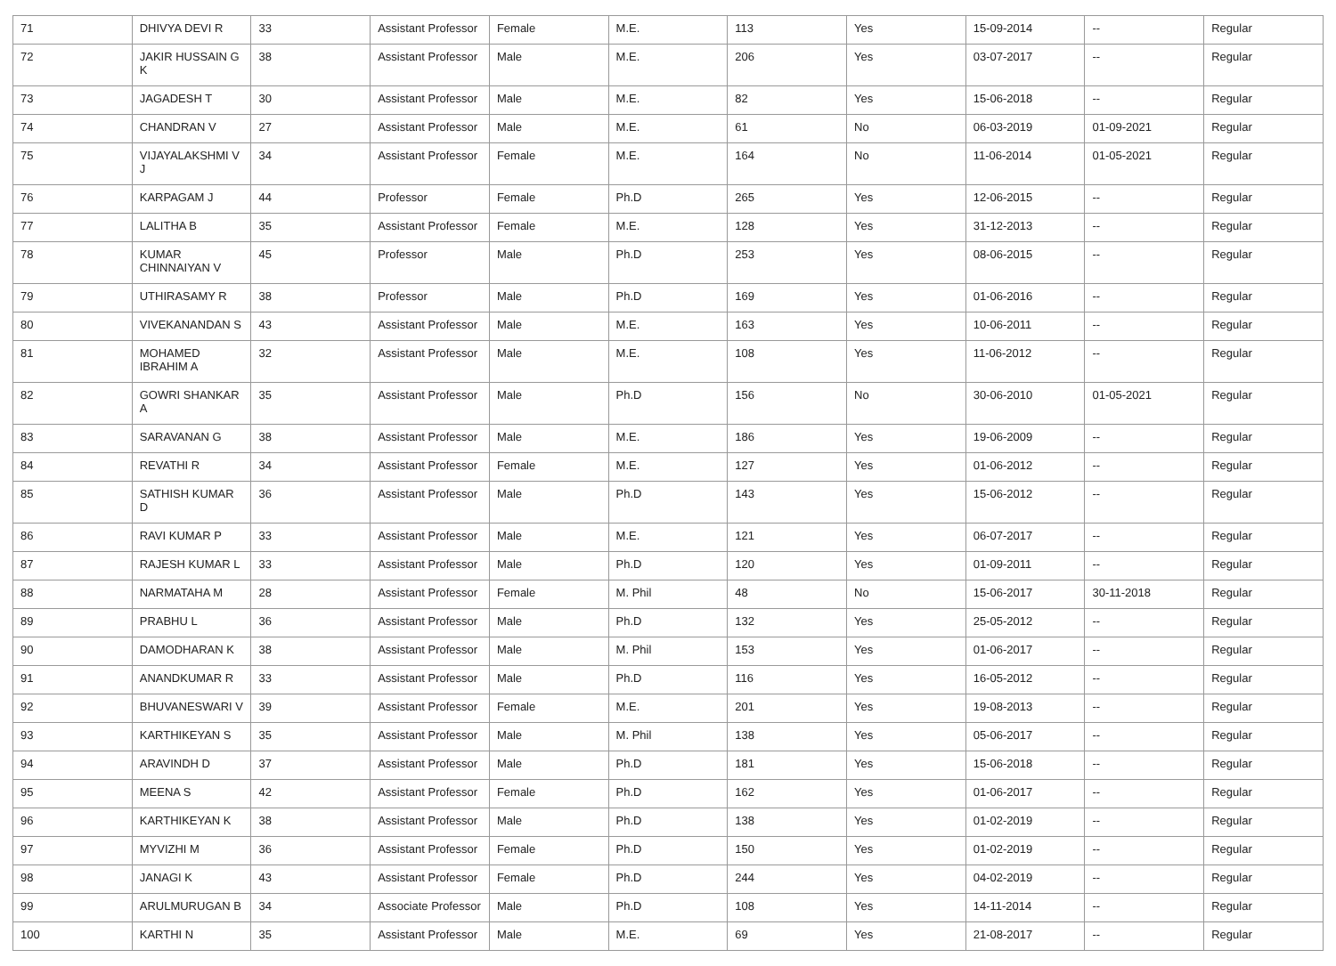| 71 | DHIVYA DEVI R | 33 | Assistant Professor | Female | M.E. | 113 | Yes | 15-09-2014 | -- | Regular |
| 72 | JAKIR HUSSAIN G K | 38 | Assistant Professor | Male | M.E. | 206 | Yes | 03-07-2017 | -- | Regular |
| 73 | JAGADESH T | 30 | Assistant Professor | Male | M.E. | 82 | Yes | 15-06-2018 | -- | Regular |
| 74 | CHANDRAN V | 27 | Assistant Professor | Male | M.E. | 61 | No | 06-03-2019 | 01-09-2021 | Regular |
| 75 | VIJAYALAKSHMI V J | 34 | Assistant Professor | Female | M.E. | 164 | No | 11-06-2014 | 01-05-2021 | Regular |
| 76 | KARPAGAM J | 44 | Professor | Female | Ph.D | 265 | Yes | 12-06-2015 | -- | Regular |
| 77 | LALITHA B | 35 | Assistant Professor | Female | M.E. | 128 | Yes | 31-12-2013 | -- | Regular |
| 78 | KUMAR CHINNAIYAN V | 45 | Professor | Male | Ph.D | 253 | Yes | 08-06-2015 | -- | Regular |
| 79 | UTHIRASAMY R | 38 | Professor | Male | Ph.D | 169 | Yes | 01-06-2016 | -- | Regular |
| 80 | VIVEKANANDAN S | 43 | Assistant Professor | Male | M.E. | 163 | Yes | 10-06-2011 | -- | Regular |
| 81 | MOHAMED IBRAHIM A | 32 | Assistant Professor | Male | M.E. | 108 | Yes | 11-06-2012 | -- | Regular |
| 82 | GOWRI SHANKAR A | 35 | Assistant Professor | Male | Ph.D | 156 | No | 30-06-2010 | 01-05-2021 | Regular |
| 83 | SARAVANAN G | 38 | Assistant Professor | Male | M.E. | 186 | Yes | 19-06-2009 | -- | Regular |
| 84 | REVATHI R | 34 | Assistant Professor | Female | M.E. | 127 | Yes | 01-06-2012 | -- | Regular |
| 85 | SATHISH KUMAR D | 36 | Assistant Professor | Male | Ph.D | 143 | Yes | 15-06-2012 | -- | Regular |
| 86 | RAVI KUMAR P | 33 | Assistant Professor | Male | M.E. | 121 | Yes | 06-07-2017 | -- | Regular |
| 87 | RAJESH KUMAR L | 33 | Assistant Professor | Male | Ph.D | 120 | Yes | 01-09-2011 | -- | Regular |
| 88 | NARMATAHA M | 28 | Assistant Professor | Female | M. Phil | 48 | No | 15-06-2017 | 30-11-2018 | Regular |
| 89 | PRABHU L | 36 | Assistant Professor | Male | Ph.D | 132 | Yes | 25-05-2012 | -- | Regular |
| 90 | DAMODHARAN K | 38 | Assistant Professor | Male | M. Phil | 153 | Yes | 01-06-2017 | -- | Regular |
| 91 | ANANDKUMAR R | 33 | Assistant Professor | Male | Ph.D | 116 | Yes | 16-05-2012 | -- | Regular |
| 92 | BHUVANESWARI V | 39 | Assistant Professor | Female | M.E. | 201 | Yes | 19-08-2013 | -- | Regular |
| 93 | KARTHIKEYAN S | 35 | Assistant Professor | Male | M. Phil | 138 | Yes | 05-06-2017 | -- | Regular |
| 94 | ARAVINDH D | 37 | Assistant Professor | Male | Ph.D | 181 | Yes | 15-06-2018 | -- | Regular |
| 95 | MEENA S | 42 | Assistant Professor | Female | Ph.D | 162 | Yes | 01-06-2017 | -- | Regular |
| 96 | KARTHIKEYAN K | 38 | Assistant Professor | Male | Ph.D | 138 | Yes | 01-02-2019 | -- | Regular |
| 97 | MYVIZHI M | 36 | Assistant Professor | Female | Ph.D | 150 | Yes | 01-02-2019 | -- | Regular |
| 98 | JANAGI K | 43 | Assistant Professor | Female | Ph.D | 244 | Yes | 04-02-2019 | -- | Regular |
| 99 | ARULMURUGAN B | 34 | Associate Professor | Male | Ph.D | 108 | Yes | 14-11-2014 | -- | Regular |
| 100 | KARTHI N | 35 | Assistant Professor | Male | M.E. | 69 | Yes | 21-08-2017 | -- | Regular |